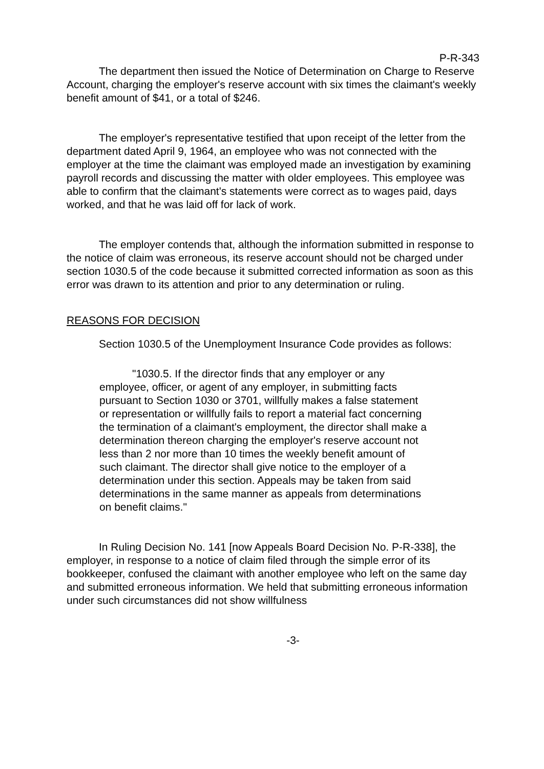P-R-343
The department then issued the Notice of Determination on Charge to Reserve Account, charging the employer's reserve account with six times the claimant's weekly benefit amount of $41, or a total of $246.
The employer's representative testified that upon receipt of the letter from the department dated April 9, 1964, an employee who was not connected with the employer at the time the claimant was employed made an investigation by examining payroll records and discussing the matter with older employees. This employee was able to confirm that the claimant's statements were correct as to wages paid, days worked, and that he was laid off for lack of work.
The employer contends that, although the information submitted in response to the notice of claim was erroneous, its reserve account should not be charged under section 1030.5 of the code because it submitted corrected information as soon as this error was drawn to its attention and prior to any determination or ruling.
REASONS FOR DECISION
Section 1030.5 of the Unemployment Insurance Code provides as follows:
"1030.5. If the director finds that any employer or any employee, officer, or agent of any employer, in submitting facts pursuant to Section 1030 or 3701, willfully makes a false statement or representation or willfully fails to report a material fact concerning the termination of a claimant's employment, the director shall make a determination thereon charging the employer's reserve account not less than 2 nor more than 10 times the weekly benefit amount of such claimant. The director shall give notice to the employer of a determination under this section. Appeals may be taken from said determinations in the same manner as appeals from determinations on benefit claims."
In Ruling Decision No. 141 [now Appeals Board Decision No. P-R-338], the employer, in response to a notice of claim filed through the simple error of its bookkeeper, confused the claimant with another employee who left on the same day and submitted erroneous information. We held that submitting erroneous information under such circumstances did not show willfulness
-3-